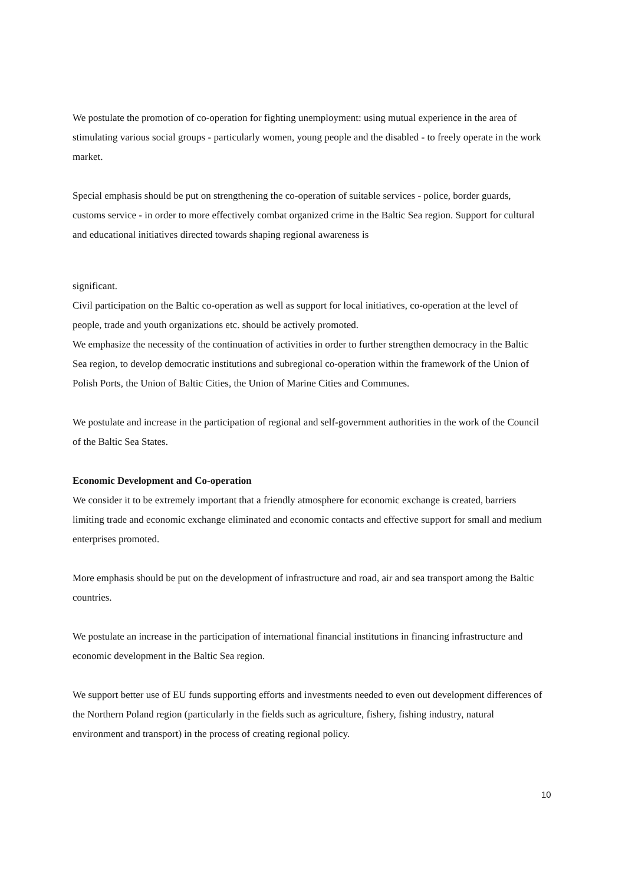We postulate the promotion of co-operation for fighting unemployment: using mutual experience in the area of stimulating various social groups - particularly women, young people and the disabled - to freely operate in the work market.
Special emphasis should be put on strengthening the co-operation of suitable services - police, border guards, customs service - in order to more effectively combat organized crime in the Baltic Sea region. Support for cultural and educational initiatives directed towards shaping regional awareness is
significant.
Civil participation on the Baltic co-operation as well as support for local initiatives, co-operation at the level of people, trade and youth organizations etc. should be actively promoted.
We emphasize the necessity of the continuation of activities in order to further strengthen democracy in the Baltic Sea region, to develop democratic institutions and subregional co-operation within the framework of the Union of Polish Ports, the Union of Baltic Cities, the Union of Marine Cities and Communes.
We postulate and increase in the participation of regional and self-government authorities in the work of the Council of the Baltic Sea States.
Economic Development and Co-operation
We consider it to be extremely important that a friendly atmosphere for economic exchange is created, barriers limiting trade and economic exchange eliminated and economic contacts and effective support for small and medium enterprises promoted.
More emphasis should be put on the development of infrastructure and road, air and sea transport among the Baltic countries.
We postulate an increase in the participation of international financial institutions in financing infrastructure and economic development in the Baltic Sea region.
We support better use of EU funds supporting efforts and investments needed to even out development differences of the Northern Poland region (particularly in the fields such as agriculture, fishery, fishing industry, natural environment and transport) in the process of creating regional policy.
10